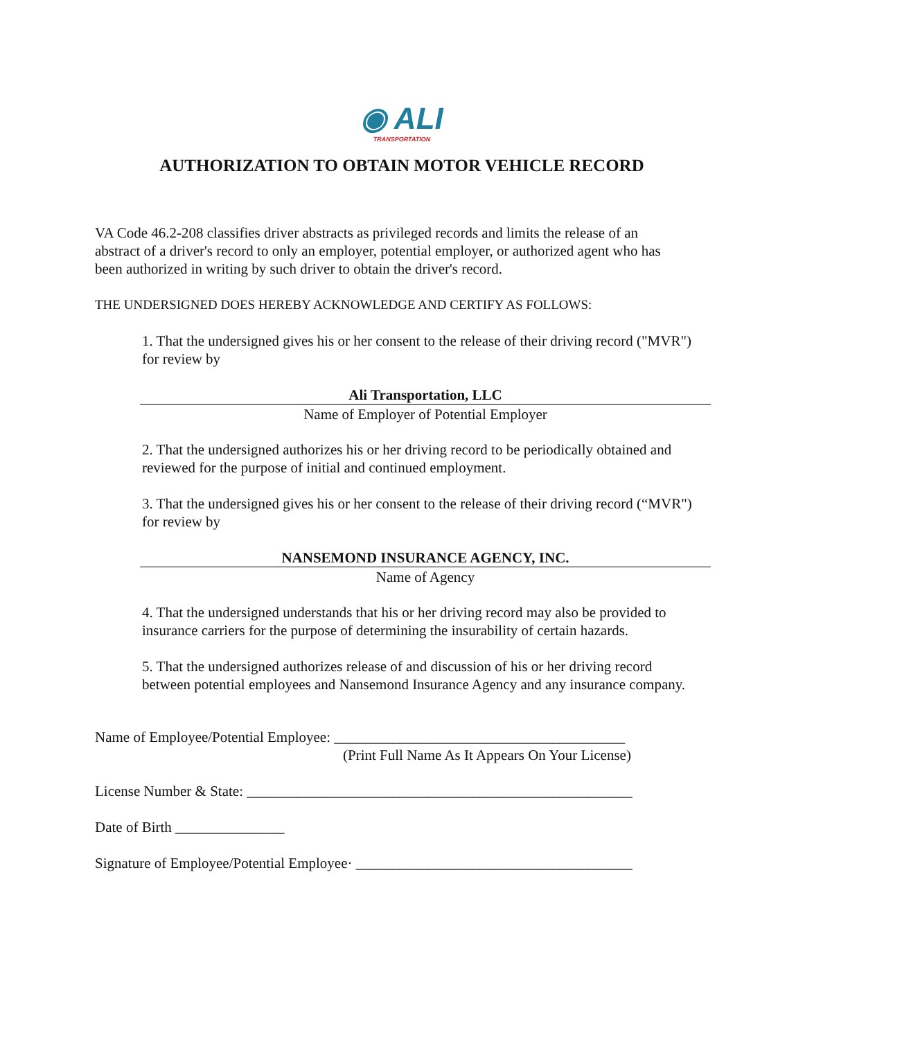◉ ALI
TRANSPORTATION
AUTHORIZATION TO OBTAIN MOTOR VEHICLE RECORD
VA Code 46.2-208 classifies driver abstracts as privileged records and limits the release of an abstract of a driver's record to only an employer, potential employer, or authorized agent who has been authorized in writing by such driver to obtain the driver's record.
THE UNDERSIGNED DOES HEREBY ACKNOWLEDGE AND CERTIFY AS FOLLOWS:
1. That the undersigned gives his or her consent to the release of their driving record ("MVR") for review by
Ali Transportation, LLC
Name of Employer of Potential Employer
2. That the undersigned authorizes his or her driving record to be periodically obtained and reviewed for the purpose of initial and continued employment.
3. That the undersigned gives his or her consent to the release of their driving record (“MVR") for review by
NANSEMOND INSURANCE AGENCY, INC.
Name of Agency
4. That the undersigned understands that his or her driving record may also be provided to insurance carriers for the purpose of determining the insurability of certain hazards.
5. That the undersigned authorizes release of and discussion of his or her driving record between potential employees and Nansemond Insurance Agency and any insurance company.
Name of Employee/Potential Employee: ________________________________________
(Print Full Name As It Appears On Your License)
License Number & State: _____________________________________________________
Date of Birth _______________
Signature of Employee/Potential Employee· ______________________________________